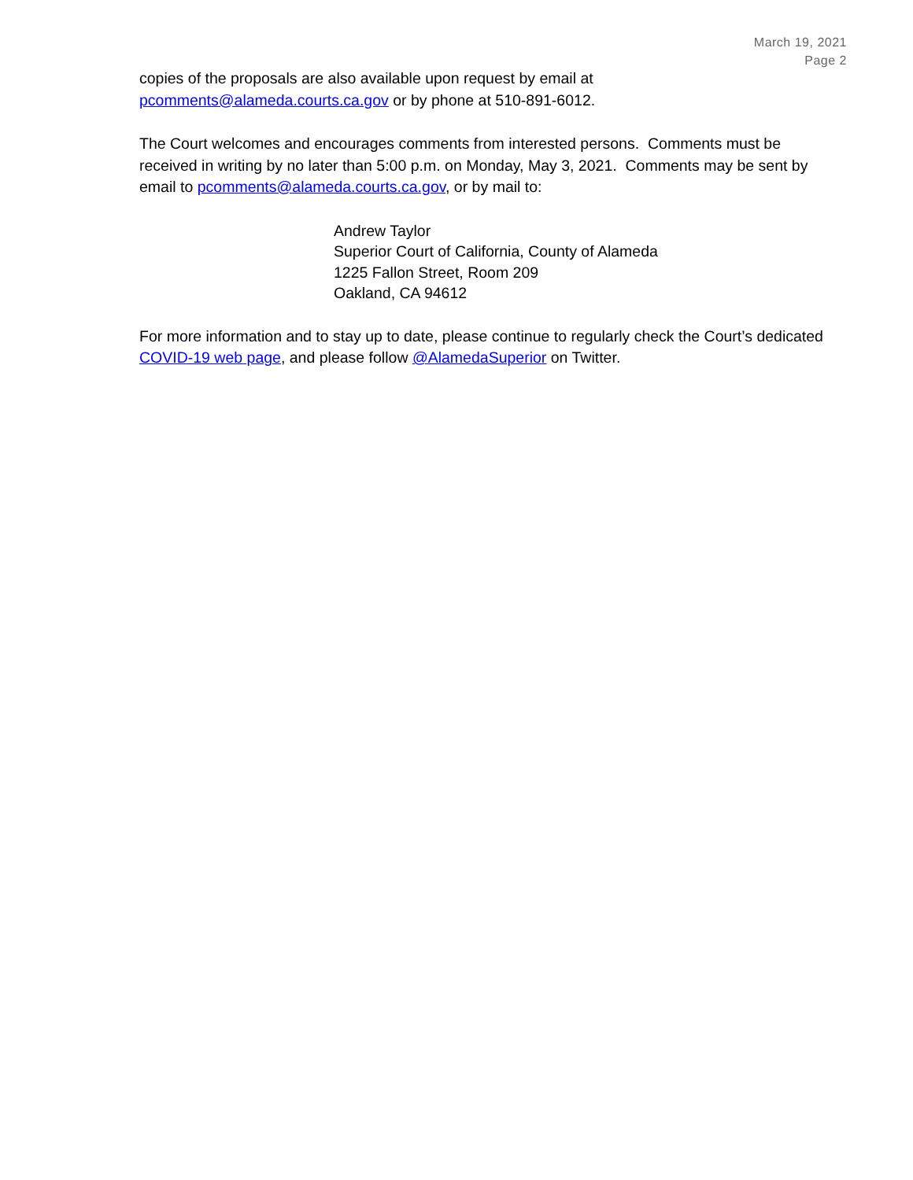March 19, 2021
Page 2
copies of the proposals are also available upon request by email at
pcomments@alameda.courts.ca.gov or by phone at 510-891-6012.
The Court welcomes and encourages comments from interested persons. Comments must be received in writing by no later than 5:00 p.m. on Monday, May 3, 2021. Comments may be sent by email to pcomments@alameda.courts.ca.gov, or by mail to:
Andrew Taylor
Superior Court of California, County of Alameda
1225 Fallon Street, Room 209
Oakland, CA 94612
For more information and to stay up to date, please continue to regularly check the Court’s dedicated COVID-19 web page, and please follow @AlamedaSuperior on Twitter.